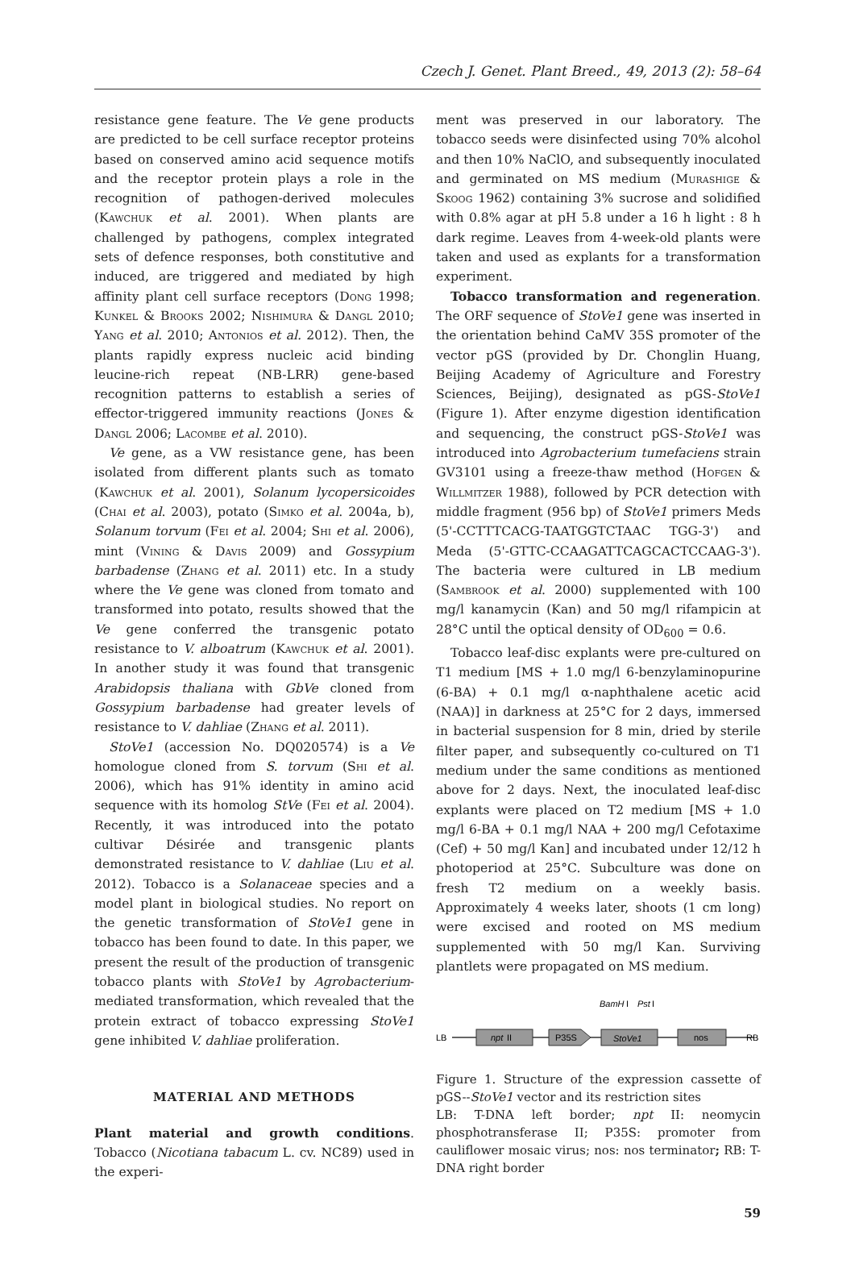Czech J. Genet. Plant Breed., 49, 2013 (2): 58–64
resistance gene feature. The Ve gene products are predicted to be cell surface receptor proteins based on conserved amino acid sequence motifs and the receptor protein plays a role in the recognition of pathogen-derived molecules (Kawchuk et al. 2001). When plants are challenged by pathogens, complex integrated sets of defence responses, both constitutive and induced, are triggered and mediated by high affinity plant cell surface receptors (Dong 1998; Kunkel & Brooks 2002; Nishimura & Dangl 2010; Yang et al. 2010; Antonios et al. 2012). Then, the plants rapidly express nucleic acid binding leucine-rich repeat (NB-LRR) gene-based recognition patterns to establish a series of effector-triggered immunity reactions (Jones & Dangl 2006; Lacombe et al. 2010).
Ve gene, as a VW resistance gene, has been isolated from different plants such as tomato (Kawchuk et al. 2001), Solanum lycopersicoides (Chai et al. 2003), potato (Simko et al. 2004a, b), Solanum torvum (Fei et al. 2004; Shi et al. 2006), mint (Vining & Davis 2009) and Gossypium barbadense (Zhang et al. 2011) etc. In a study where the Ve gene was cloned from tomato and transformed into potato, results showed that the Ve gene conferred the transgenic potato resistance to V. alboatrum (Kawchuk et al. 2001). In another study it was found that transgenic Arabidopsis thaliana with GbVe cloned from Gossypium barbadense had greater levels of resistance to V. dahliae (Zhang et al. 2011).
StoVe1 (accession No. DQ020574) is a Ve homologue cloned from S. torvum (Shi et al. 2006), which has 91% identity in amino acid sequence with its homolog StVe (Fei et al. 2004). Recently, it was introduced into the potato cultivar Désirée and transgenic plants demonstrated resistance to V. dahliae (Liu et al. 2012). Tobacco is a Solanaceae species and a model plant in biological studies. No report on the genetic transformation of StoVe1 gene in tobacco has been found to date. In this paper, we present the result of the production of transgenic tobacco plants with StoVe1 by Agrobacterium-mediated transformation, which revealed that the protein extract of tobacco expressing StoVe1 gene inhibited V. dahliae proliferation.
MATERIAL AND METHODS
Plant material and growth conditions. Tobacco (Nicotiana tabacum L. cv. NC89) used in the experi-
ment was preserved in our laboratory. The tobacco seeds were disinfected using 70% alcohol and then 10% NaClO, and subsequently inoculated and germinated on MS medium (Murashige & Skoog 1962) containing 3% sucrose and solidified with 0.8% agar at pH 5.8 under a 16 h light : 8 h dark regime. Leaves from 4-week-old plants were taken and used as explants for a transformation experiment.
Tobacco transformation and regeneration. The ORF sequence of StoVe1 gene was inserted in the orientation behind CaMV 35S promoter of the vector pGS (provided by Dr. Chonglin Huang, Beijing Academy of Agriculture and Forestry Sciences, Beijing), designated as pGS-StoVe1 (Figure 1). After enzyme digestion identification and sequencing, the construct pGS-StoVe1 was introduced into Agrobacterium tumefaciens strain GV3101 using a freeze-thaw method (Hofgen & Willmitzer 1988), followed by PCR detection with middle fragment (956 bp) of StoVe1 primers Meds (5'-CCTTTCACG-TAATGGTCTAAC TGG-3') and Meda (5'-GTTC-CCAAGATTCAGCACTCCAAG-3'). The bacteria were cultured in LB medium (Sambrook et al. 2000) supplemented with 100 mg/l kanamycin (Kan) and 50 mg/l rifampicin at 28°C until the optical density of OD<sub>600</sub> = 0.6.
Tobacco leaf-disc explants were pre-cultured on T1 medium [MS + 1.0 mg/l 6-benzylaminopurine (6-BA) + 0.1 mg/l α-naphthalene acetic acid (NAA)] in darkness at 25°C for 2 days, immersed in bacterial suspension for 8 min, dried by sterile filter paper, and subsequently co-cultured on T1 medium under the same conditions as mentioned above for 2 days. Next, the inoculated leaf-disc explants were placed on T2 medium [MS + 1.0 mg/l 6-BA + 0.1 mg/l NAA + 200 mg/l Cefotaxime (Cef) + 50 mg/l Kan] and incubated under 12/12 h photoperiod at 25°C. Subculture was done on fresh T2 medium on a weekly basis. Approximately 4 weeks later, shoots (1 cm long) were excised and rooted on MS medium supplemented with 50 mg/l Kan. Surviving plantlets were propagated on MS medium.
BamH
I
Pst
I
LB
npt
II
P35S
StoVe1
nos
RB
Figure 1. Structure of the expression cassette of pGS--StoVe1 vector and its restriction sites
LB: T-DNA left border; npt II: neomycin phosphotransferase II; P35S: promoter from cauliflower mosaic virus; nos: nos terminator; RB: T-DNA right border
59